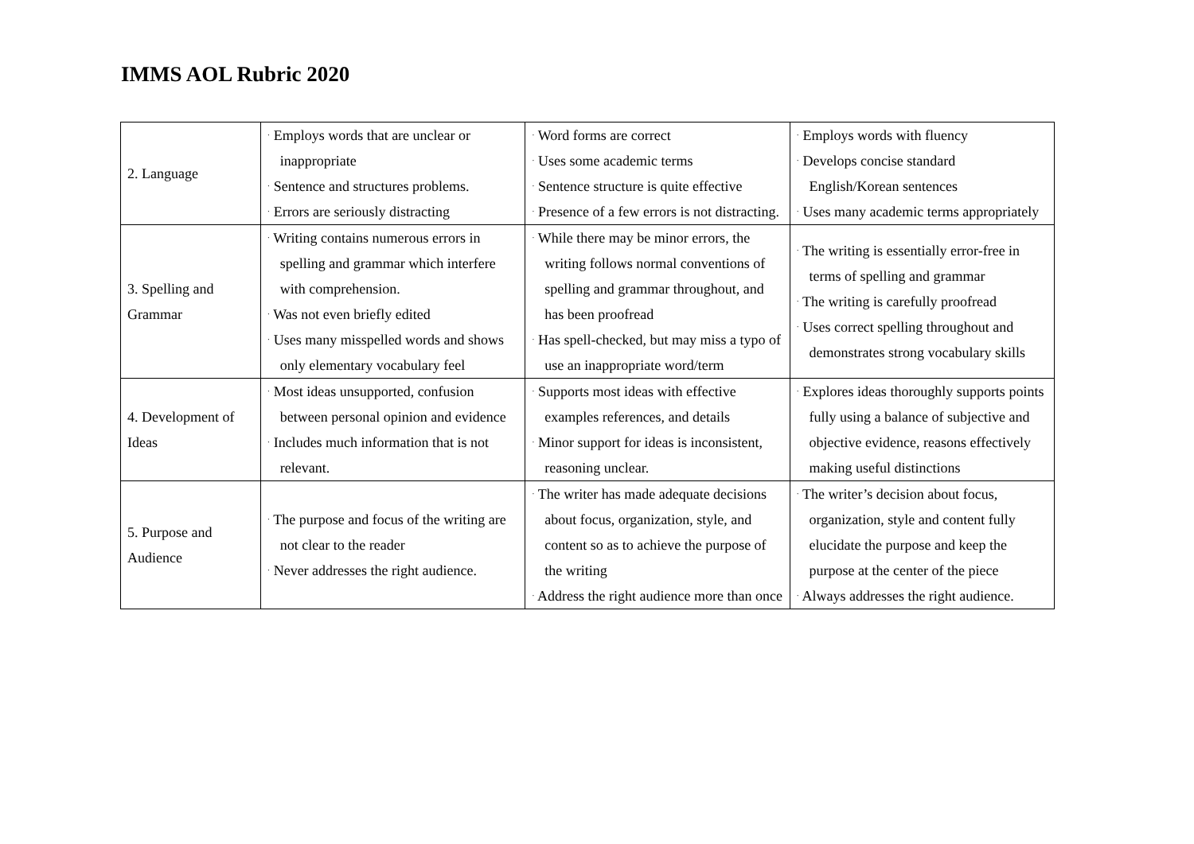IMMS AOL Rubric 2020
| 2. Language | · Employs words that are unclear or inappropriate · Sentence and structures problems. · Errors are seriously distracting | · Word forms are correct · Uses some academic terms · Sentence structure is quite effective · Presence of a few errors is not distracting. | · Employs words with fluency · Develops concise standard English/Korean sentences · Uses many academic terms appropriately |
| 3. Spelling and Grammar | · Writing contains numerous errors in spelling and grammar which interfere with comprehension. · Was not even briefly edited · Uses many misspelled words and shows only elementary vocabulary feel | · While there may be minor errors, the writing follows normal conventions of spelling and grammar throughout, and has been proofread · Has spell-checked, but may miss a typo of use an inappropriate word/term | · The writing is essentially error-free in terms of spelling and grammar · The writing is carefully proofread · Uses correct spelling throughout and demonstrates strong vocabulary skills |
| 4. Development of Ideas | · Most ideas unsupported, confusion between personal opinion and evidence · Includes much information that is not relevant. | · Supports most ideas with effective examples references, and details · Minor support for ideas is inconsistent, reasoning unclear. | · Explores ideas thoroughly supports points fully using a balance of subjective and objective evidence, reasons effectively making useful distinctions |
| 5. Purpose and Audience | · The purpose and focus of the writing are not clear to the reader · Never addresses the right audience. | · The writer has made adequate decisions about focus, organization, style, and content so as to achieve the purpose of the writing · Address the right audience more than once | · The writer’s decision about focus, organization, style and content fully elucidate the purpose and keep the purpose at the center of the piece · Always addresses the right audience. |